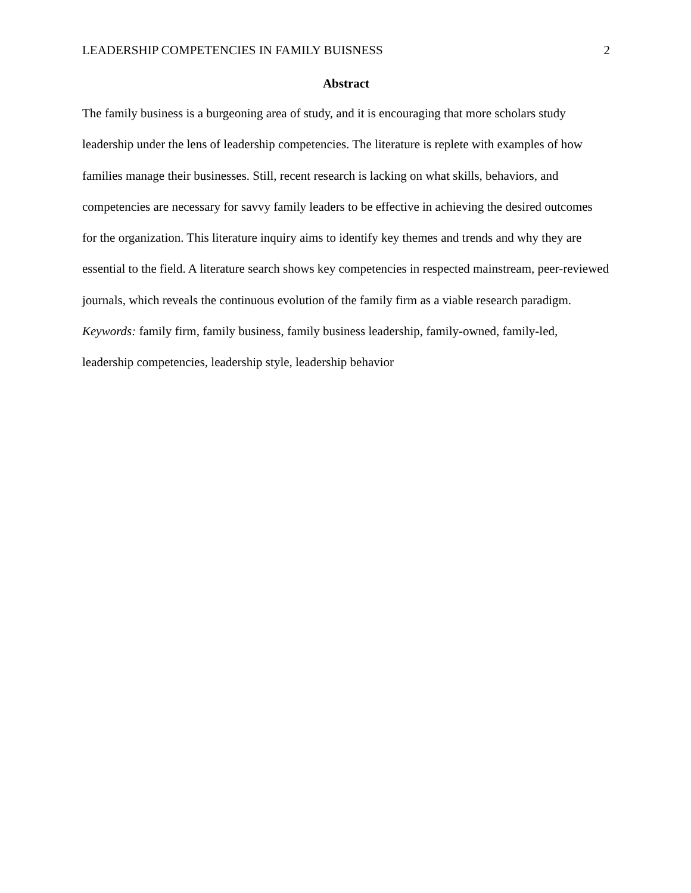LEADERSHIP COMPETENCIES IN FAMILY BUISNESS 2
Abstract
The family business is a burgeoning area of study, and it is encouraging that more scholars study leadership under the lens of leadership competencies. The literature is replete with examples of how families manage their businesses. Still, recent research is lacking on what skills, behaviors, and competencies are necessary for savvy family leaders to be effective in achieving the desired outcomes for the organization. This literature inquiry aims to identify key themes and trends and why they are essential to the field. A literature search shows key competencies in respected mainstream, peer-reviewed journals, which reveals the continuous evolution of the family firm as a viable research paradigm.
Keywords: family firm, family business, family business leadership, family-owned, family-led, leadership competencies, leadership style, leadership behavior